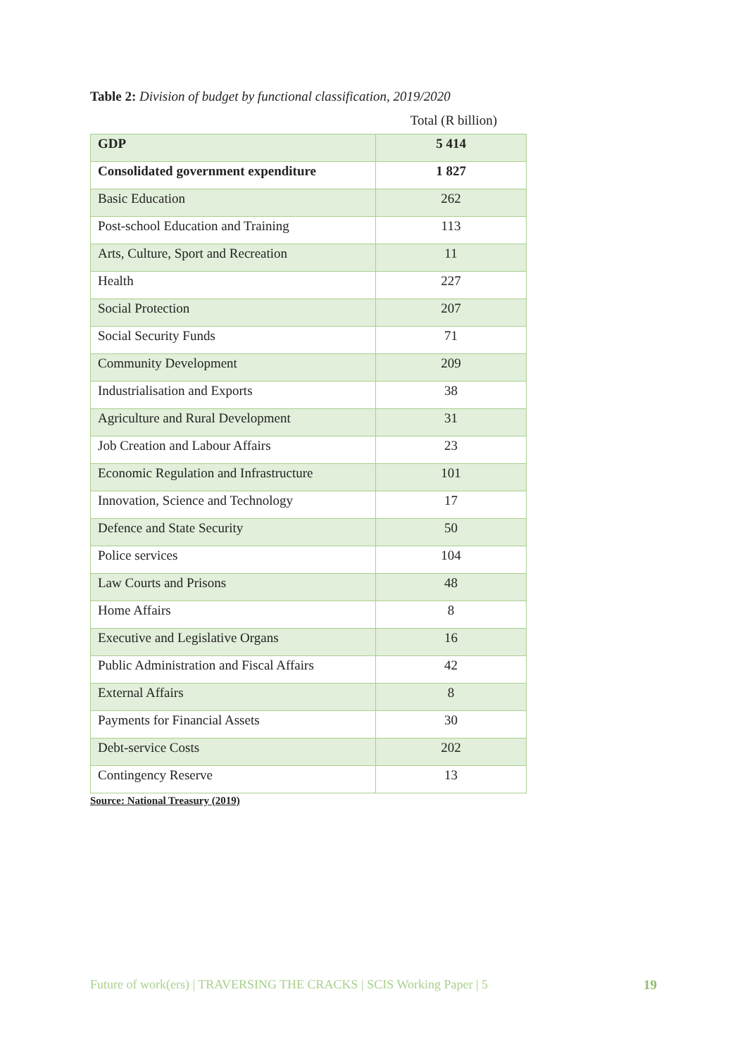Table 2: Division of budget by functional classification, 2019/2020
Total (R billion)
| GDP | 5 414 |
| Consolidated government expenditure | 1 827 |
| Basic Education | 262 |
| Post-school Education and Training | 113 |
| Arts, Culture, Sport and Recreation | 11 |
| Health | 227 |
| Social Protection | 207 |
| Social Security Funds | 71 |
| Community Development | 209 |
| Industrialisation and Exports | 38 |
| Agriculture and Rural Development | 31 |
| Job Creation and Labour Affairs | 23 |
| Economic Regulation and Infrastructure | 101 |
| Innovation, Science and Technology | 17 |
| Defence and State Security | 50 |
| Police services | 104 |
| Law Courts and Prisons | 48 |
| Home Affairs | 8 |
| Executive and Legislative Organs | 16 |
| Public Administration and Fiscal Affairs | 42 |
| External Affairs | 8 |
| Payments for Financial Assets | 30 |
| Debt-service Costs | 202 |
| Contingency Reserve | 13 |
Source: National Treasury (2019)
Future of work(ers) | TRAVERSING THE CRACKS | SCIS Working Paper | 5 19